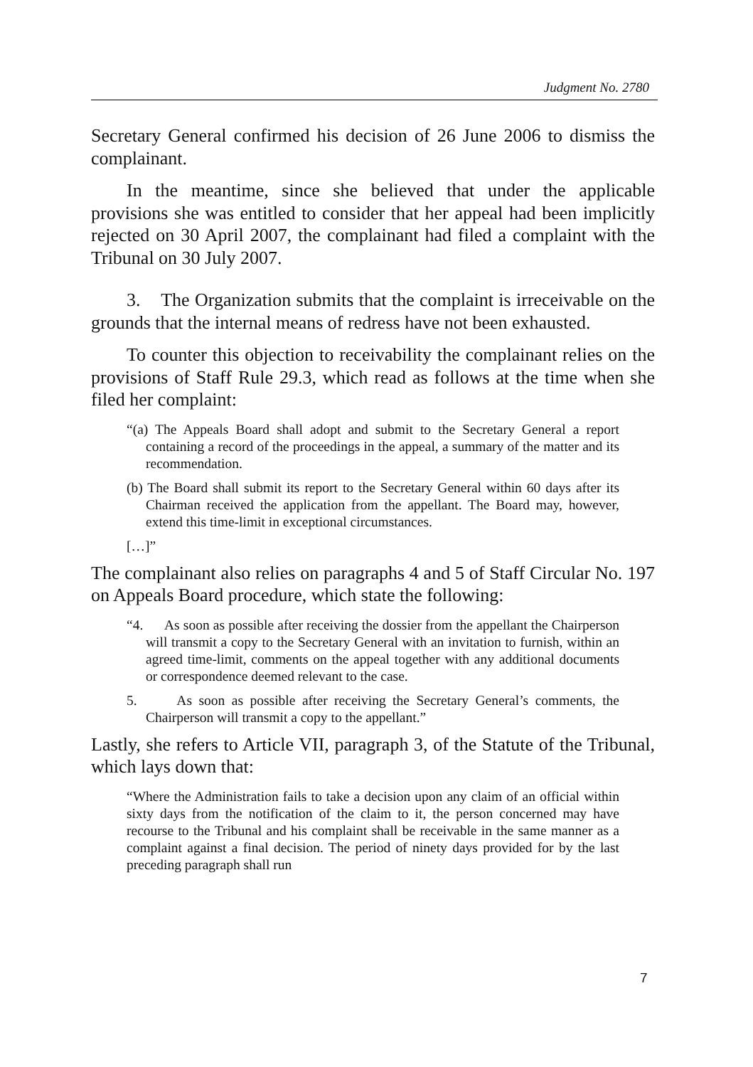Judgment No. 2780
Secretary General confirmed his decision of 26 June 2006 to dismiss the complainant.
In the meantime, since she believed that under the applicable provisions she was entitled to consider that her appeal had been implicitly rejected on 30 April 2007, the complainant had filed a complaint with the Tribunal on 30 July 2007.
3. The Organization submits that the complaint is irreceivable on the grounds that the internal means of redress have not been exhausted.
To counter this objection to receivability the complainant relies on the provisions of Staff Rule 29.3, which read as follows at the time when she filed her complaint:
“(a) The Appeals Board shall adopt and submit to the Secretary General a report containing a record of the proceedings in the appeal, a summary of the matter and its recommendation.
(b) The Board shall submit its report to the Secretary General within 60 days after its Chairman received the application from the appellant. The Board may, however, extend this time-limit in exceptional circumstances.
[…]”
The complainant also relies on paragraphs 4 and 5 of Staff Circular No. 197 on Appeals Board procedure, which state the following:
“4. As soon as possible after receiving the dossier from the appellant the Chairperson will transmit a copy to the Secretary General with an invitation to furnish, within an agreed time-limit, comments on the appeal together with any additional documents or correspondence deemed relevant to the case.
5. As soon as possible after receiving the Secretary General’s comments, the Chairperson will transmit a copy to the appellant.”
Lastly, she refers to Article VII, paragraph 3, of the Statute of the Tribunal, which lays down that:
“Where the Administration fails to take a decision upon any claim of an official within sixty days from the notification of the claim to it, the person concerned may have recourse to the Tribunal and his complaint shall be receivable in the same manner as a complaint against a final decision. The period of ninety days provided for by the last preceding paragraph shall run
7